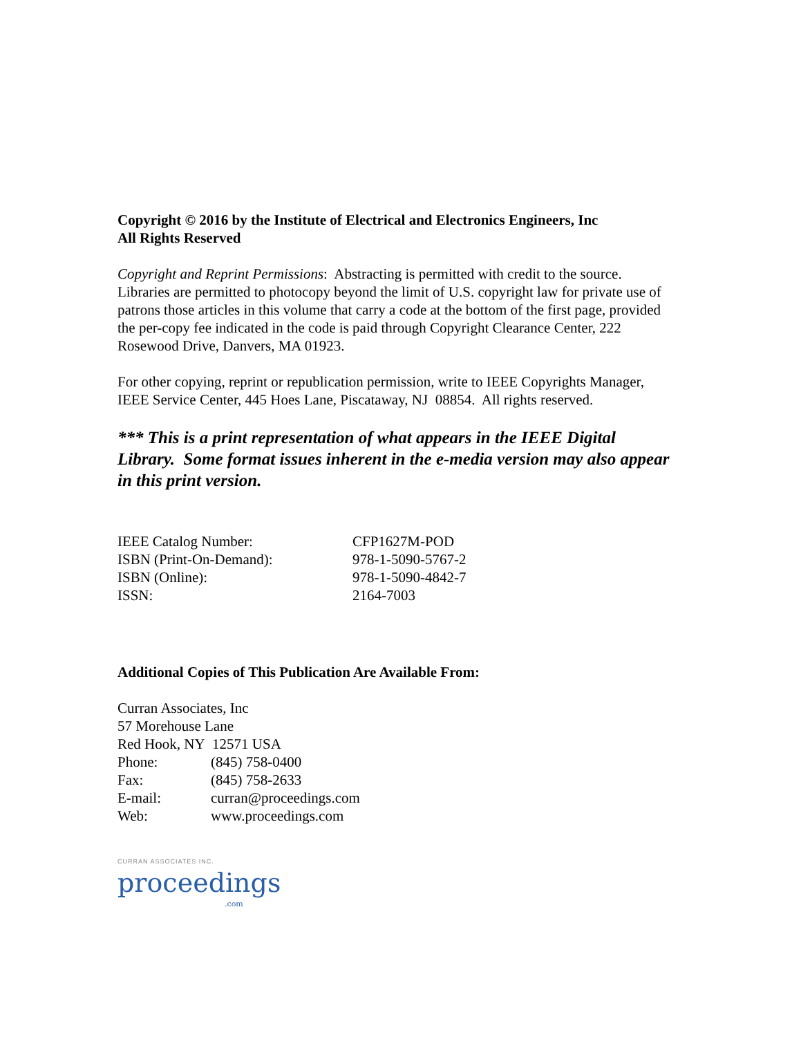Copyright © 2016 by the Institute of Electrical and Electronics Engineers, Inc
All Rights Reserved
Copyright and Reprint Permissions: Abstracting is permitted with credit to the source. Libraries are permitted to photocopy beyond the limit of U.S. copyright law for private use of patrons those articles in this volume that carry a code at the bottom of the first page, provided the per-copy fee indicated in the code is paid through Copyright Clearance Center, 222 Rosewood Drive, Danvers, MA 01923.
For other copying, reprint or republication permission, write to IEEE Copyrights Manager, IEEE Service Center, 445 Hoes Lane, Piscataway, NJ 08854. All rights reserved.
*** This is a print representation of what appears in the IEEE Digital Library. Some format issues inherent in the e-media version may also appear in this print version.
| IEEE Catalog Number: | CFP1627M-POD |
| ISBN (Print-On-Demand): | 978-1-5090-5767-2 |
| ISBN (Online): | 978-1-5090-4842-7 |
| ISSN: | 2164-7003 |
Additional Copies of This Publication Are Available From:
Curran Associates, Inc
57 Morehouse Lane
Red Hook, NY 12571 USA
| Phone: | (845) 758-0400 |
| Fax: | (845) 758-2633 |
| E-mail: | curran@proceedings.com |
| Web: | www.proceedings.com |
CURRAN ASSOCIATES INC.
proceedings
.com